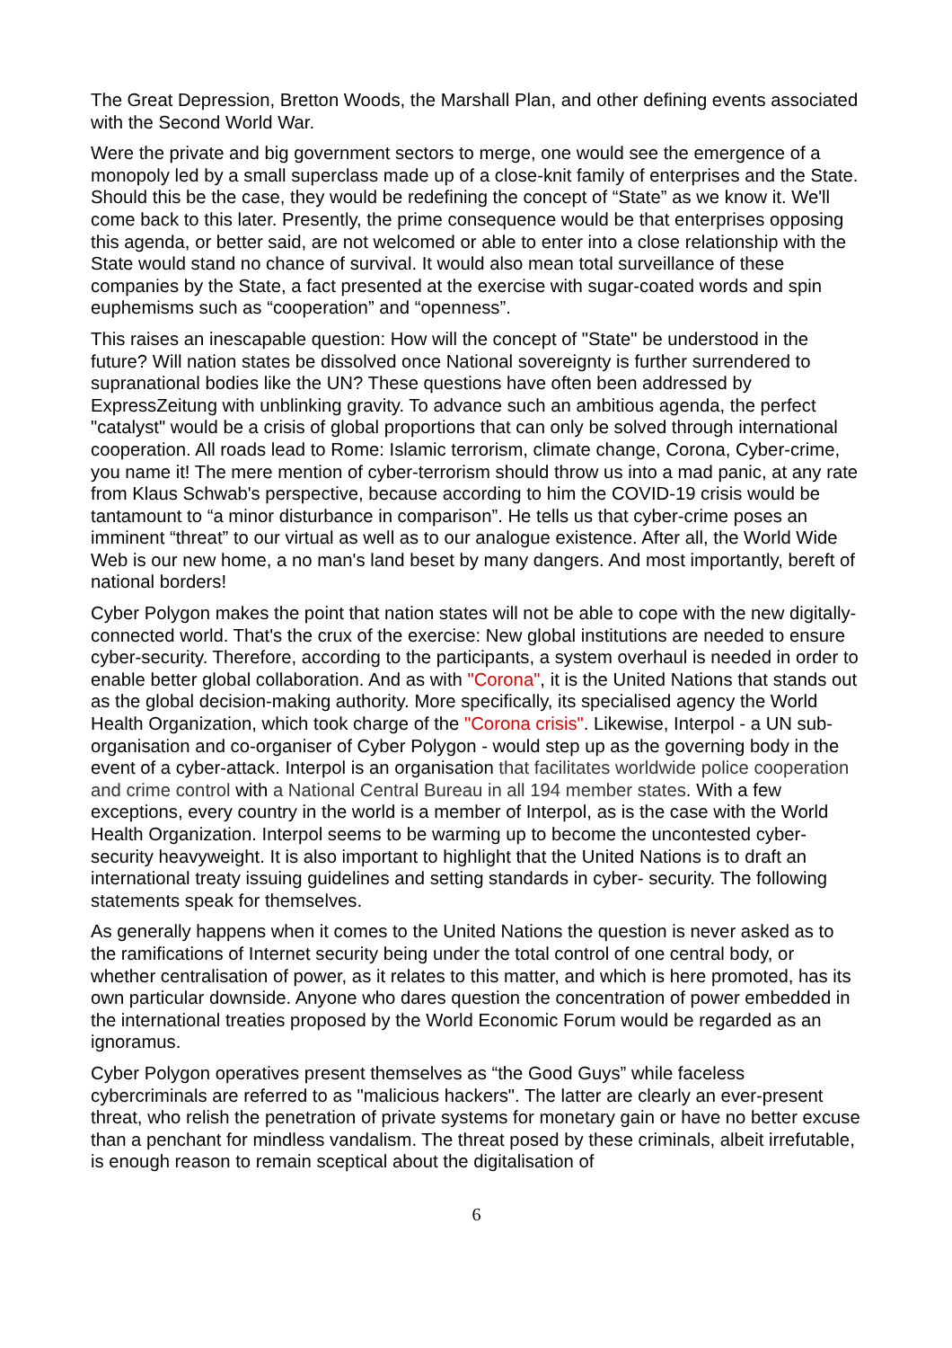The Great Depression, Bretton Woods, the Marshall Plan, and other defining events associated with the Second World War.
Were the private and big government sectors to merge, one would see the emergence of a monopoly led by a small superclass made up of a close-knit family of enterprises and the State. Should this be the case, they would be redefining the concept of “State” as we know it. We'll come back to this later. Presently, the prime consequence would be that enterprises opposing this agenda, or better said, are not welcomed or able to enter into a close relationship with the State would stand no chance of survival. It would also mean total surveillance of these companies by the State, a fact presented at the exercise with sugar-coated words and spin euphemisms such as “cooperation” and “openness”.
This raises an inescapable question: How will the concept of "State" be understood in the future? Will nation states be dissolved once National sovereignty is further surrendered to supranational bodies like the UN? These questions have often been addressed by ExpressZeitung with unblinking gravity. To advance such an ambitious agenda, the perfect "catalyst" would be a crisis of global proportions that can only be solved through international cooperation. All roads lead to Rome: Islamic terrorism, climate change, Corona, Cyber-crime, you name it! The mere mention of cyber-terrorism should throw us into a mad panic, at any rate from Klaus Schwab's perspective, because according to him the COVID-19 crisis would be tantamount to “a minor disturbance in comparison”. He tells us that cyber-crime poses an imminent “threat” to our virtual as well as to our analogue existence. After all, the World Wide Web is our new home, a no man's land beset by many dangers. And most importantly, bereft of national borders!
Cyber Polygon makes the point that nation states will not be able to cope with the new digitally-connected world. That's the crux of the exercise: New global institutions are needed to ensure cyber-security. Therefore, according to the participants, a system overhaul is needed in order to enable better global collaboration. And as with "Corona", it is the United Nations that stands out as the global decision-making authority. More specifically, its specialised agency the World Health Organization, which took charge of the "Corona crisis". Likewise, Interpol - a UN sub-organisation and co-organiser of Cyber Polygon - would step up as the governing body in the event of a cyber-attack. Interpol is an organisation that facilitates worldwide police cooperation and crime control with a National Central Bureau in all 194 member states. With a few exceptions, every country in the world is a member of Interpol, as is the case with the World Health Organization. Interpol seems to be warming up to become the uncontested cyber-security heavyweight. It is also important to highlight that the United Nations is to draft an international treaty issuing guidelines and setting standards in cyber- security. The following statements speak for themselves.
As generally happens when it comes to the United Nations the question is never asked as to the ramifications of Internet security being under the total control of one central body, or whether centralisation of power, as it relates to this matter, and which is here promoted, has its own particular downside. Anyone who dares question the concentration of power embedded in the international treaties proposed by the World Economic Forum would be regarded as an ignoramus.
Cyber Polygon operatives present themselves as “the Good Guys” while faceless cybercriminals are referred to as "malicious hackers". The latter are clearly an ever-present threat, who relish the penetration of private systems for monetary gain or have no better excuse than a penchant for mindless vandalism. The threat posed by these criminals, albeit irrefutable, is enough reason to remain sceptical about the digitalisation of
6